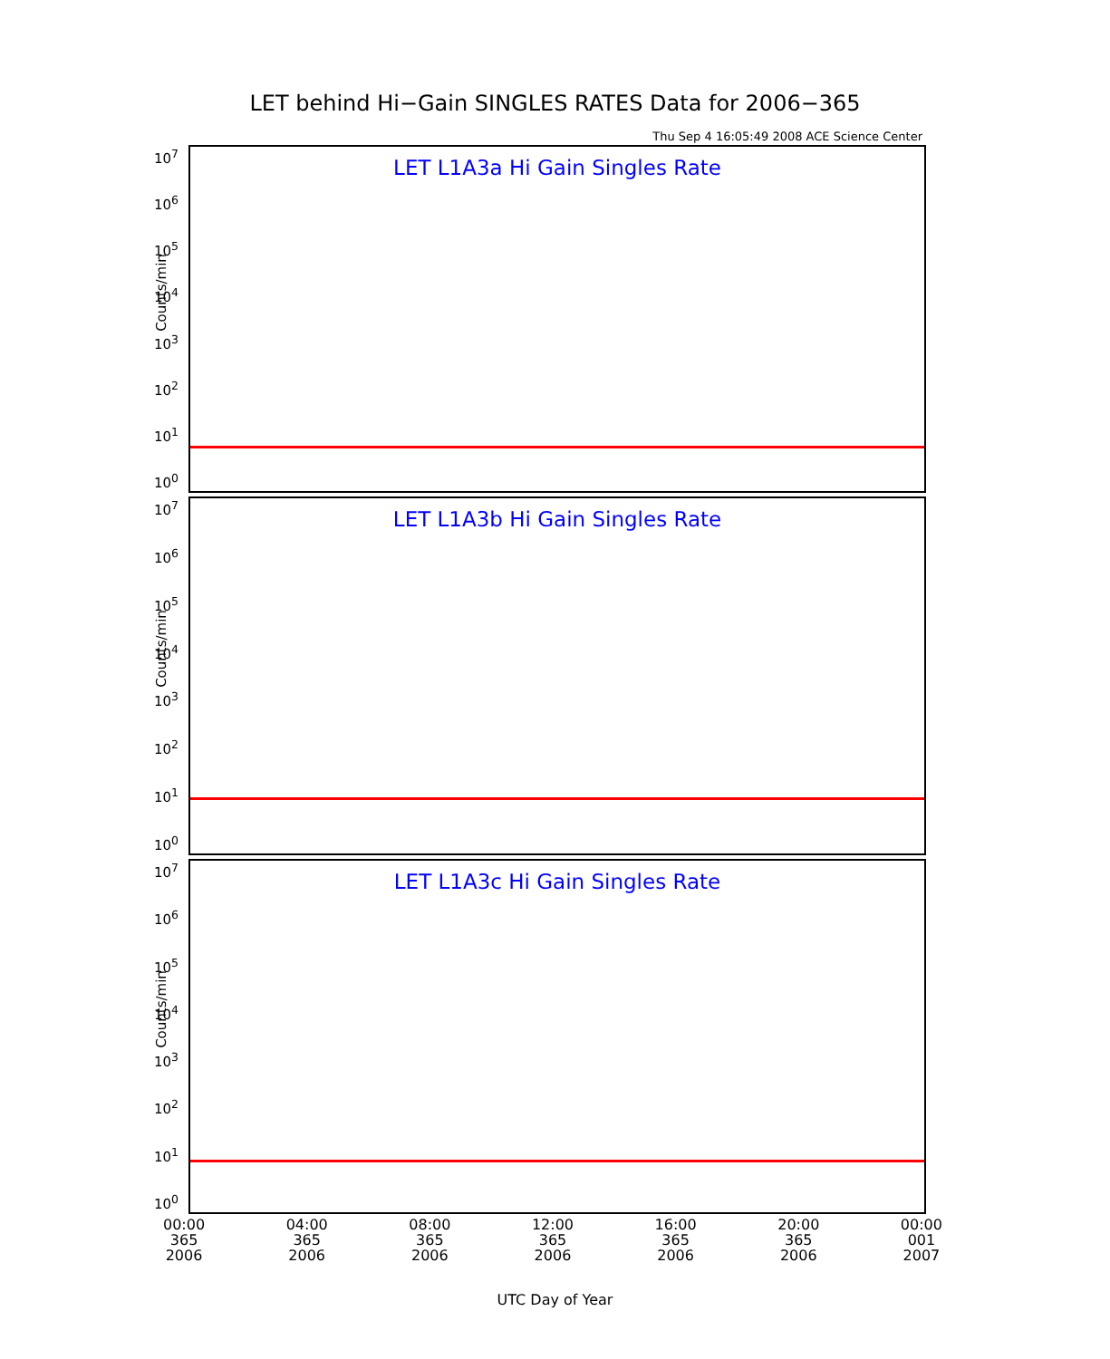LET behind Hi−Gain SINGLES RATES Data for 2006−365
Thu Sep 4 16:05:49 2008 ACE Science Center
LET L1A3a Hi Gain Singles Rate
Counts/min
10<sup>7</sup>
10<sup>6</sup>
10<sup>5</sup>
10<sup>4</sup>
10<sup>3</sup>
10<sup>2</sup>
10<sup>1</sup>
10<sup>0</sup>
LET L1A3b Hi Gain Singles Rate
Counts/min
10<sup>7</sup>
10<sup>6</sup>
10<sup>5</sup>
10<sup>4</sup>
10<sup>3</sup>
10<sup>2</sup>
10<sup>1</sup>
10<sup>0</sup>
LET L1A3c Hi Gain Singles Rate
Counts/min
10<sup>7</sup>
10<sup>6</sup>
10<sup>5</sup>
10<sup>4</sup>
10<sup>3</sup>
10<sup>2</sup>
10<sup>1</sup>
10<sup>0</sup>
00:00
365
2006
04:00
365
2006
08:00
365
2006
12:00
365
2006
16:00
365
2006
20:00
365
2006
00:00
001
2007
UTC Day of Year